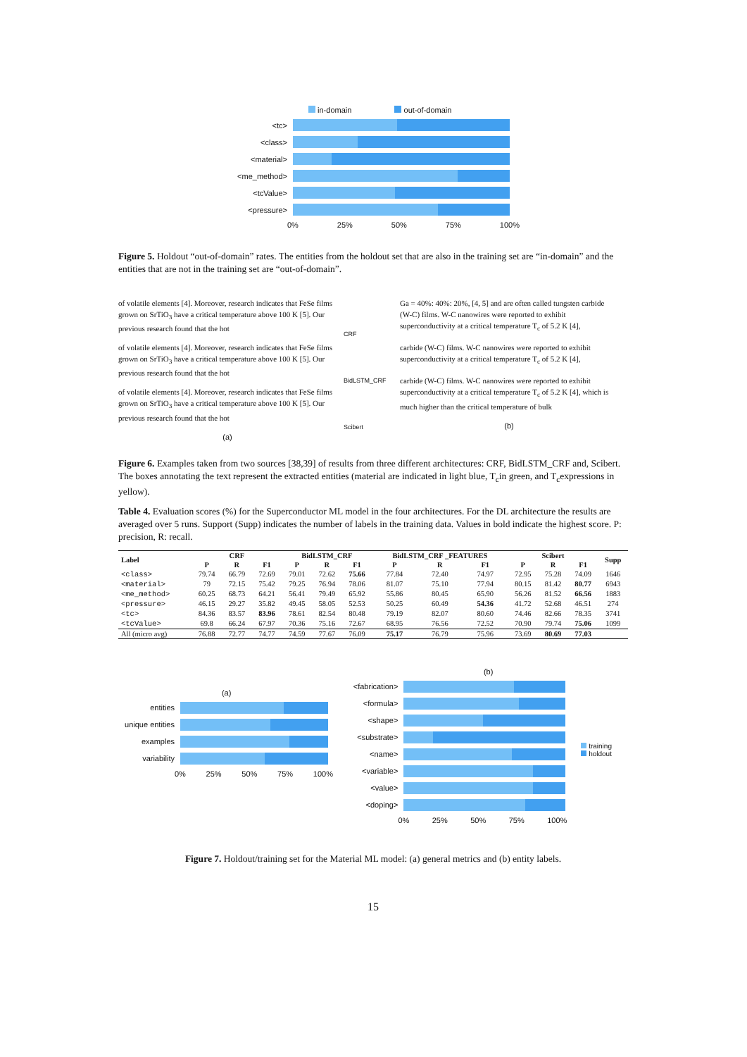in-domain out-of-domain
<tc>
<class>
<material>
<me_method>
<tcValue>
<pressure>
0% 25% 50% 75% 100%
Figure 5. Holdout “out-of-domain” rates. The entities from the holdout set that are also in the training set are “in-domain” and the entities that are not in the training set are “out-of-domain”.
of volatile elements [4]. Moreover, research indicates that FeSe films grown on SrTiO<sub>3</sub> have a critical temperature above 100 K [5]. Our previous research found that the hot
of volatile elements [4]. Moreover, research indicates that FeSe films grown on SrTiO<sub>3</sub> have a critical temperature above 100 K [5]. Our previous research found that the hot
of volatile elements [4]. Moreover, research indicates that FeSe films grown on SrTiO<sub>3</sub> have a critical temperature above 100 K [5]. Our previous research found that the hot
(a)
CRF
BidLSTM_CRF
Scibert
Ga = 40%: 40%: 20%, [4, 5] and are often called tungsten carbide (W-C) films. W-C nanowires were reported to exhibit superconductivity at a critical temperature T<sub>c</sub> of 5.2 K [4],
carbide (W-C) films. W-C nanowires were reported to exhibit superconductivity at a critical temperature T<sub>c</sub> of 5.2 K [4],
carbide (W-C) films. W-C nanowires were reported to exhibit superconductivity at a critical temperature T<sub>c</sub> of 5.2 K [4], which is much higher than the critical temperature of bulk
(b)
Figure 6. Examples taken from two sources [38,39] of results from three different architectures: CRF, BidLSTM_CRF and, Scibert. The boxes annotating the text represent the extracted entities (material are indicated in light blue, T<sub>c</sub>in green, and T<sub>c</sub>expressions in yellow).
Table 4. Evaluation scores (%) for the Superconductor ML model in the four architectures. For the DL architecture the results are averaged over 5 runs. Support (Supp) indicates the number of labels in the training data. Values in bold indicate the highest score. P: precision, R: recall.
| Label | CRF | | | BidLSTM_CRF | | | BidLSTM_CRF _FEATURES | | | Scibert | | | Supp |
| --- | --- | --- | --- | --- | --- | --- | --- | --- | --- | --- | --- | --- | --- |
| | P | R | F1 | P | R | F1 | P | R | F1 | P | R | F1 | |
| <class> | 79.74 | 66.79 | 72.69 | 79.01 | 72.62 | 75.66 | 77.84 | 72.40 | 74.97 | 72.95 | 75.28 | 74.09 | 1646 |
| <material> | 79 | 72.15 | 75.42 | 79.25 | 76.94 | 78.06 | 81.07 | 75.10 | 77.94 | 80.15 | 81.42 | 80.77 | 6943 |
| <me_method> | 60.25 | 68.73 | 64.21 | 56.41 | 79.49 | 65.92 | 55.86 | 80.45 | 65.90 | 56.26 | 81.52 | 66.56 | 1883 |
| <pressure> | 46.15 | 29.27 | 35.82 | 49.45 | 58.05 | 52.53 | 50.25 | 60.49 | 54.36 | 41.72 | 52.68 | 46.51 | 274 |
| <tc> | 84.36 | 83.57 | 83.96 | 78.61 | 82.54 | 80.48 | 79.19 | 82.07 | 80.60 | 74.46 | 82.66 | 78.35 | 3741 |
| <tcValue> | 69.8 | 66.24 | 67.97 | 70.36 | 75.16 | 72.67 | 68.95 | 76.56 | 72.52 | 70.90 | 79.74 | 75.06 | 1099 |
| All (micro avg) | 76.88 | 72.77 | 74.77 | 74.59 | 77.67 | 76.09 | 75.17 | 76.79 | 75.96 | 73.69 | 80.69 | 77.03 | |
(a)
entities
unique entities
examples
variability
0% 25% 50% 75% 100%
(b)
<fabrication>
<formula>
<shape>
<substrate>
<name>
<variable>
<value>
<doping>
0% 25% 50% 75% 100%
training
holdout
Figure 7. Holdout/training set for the Material ML model: (a) general metrics and (b) entity labels.
15